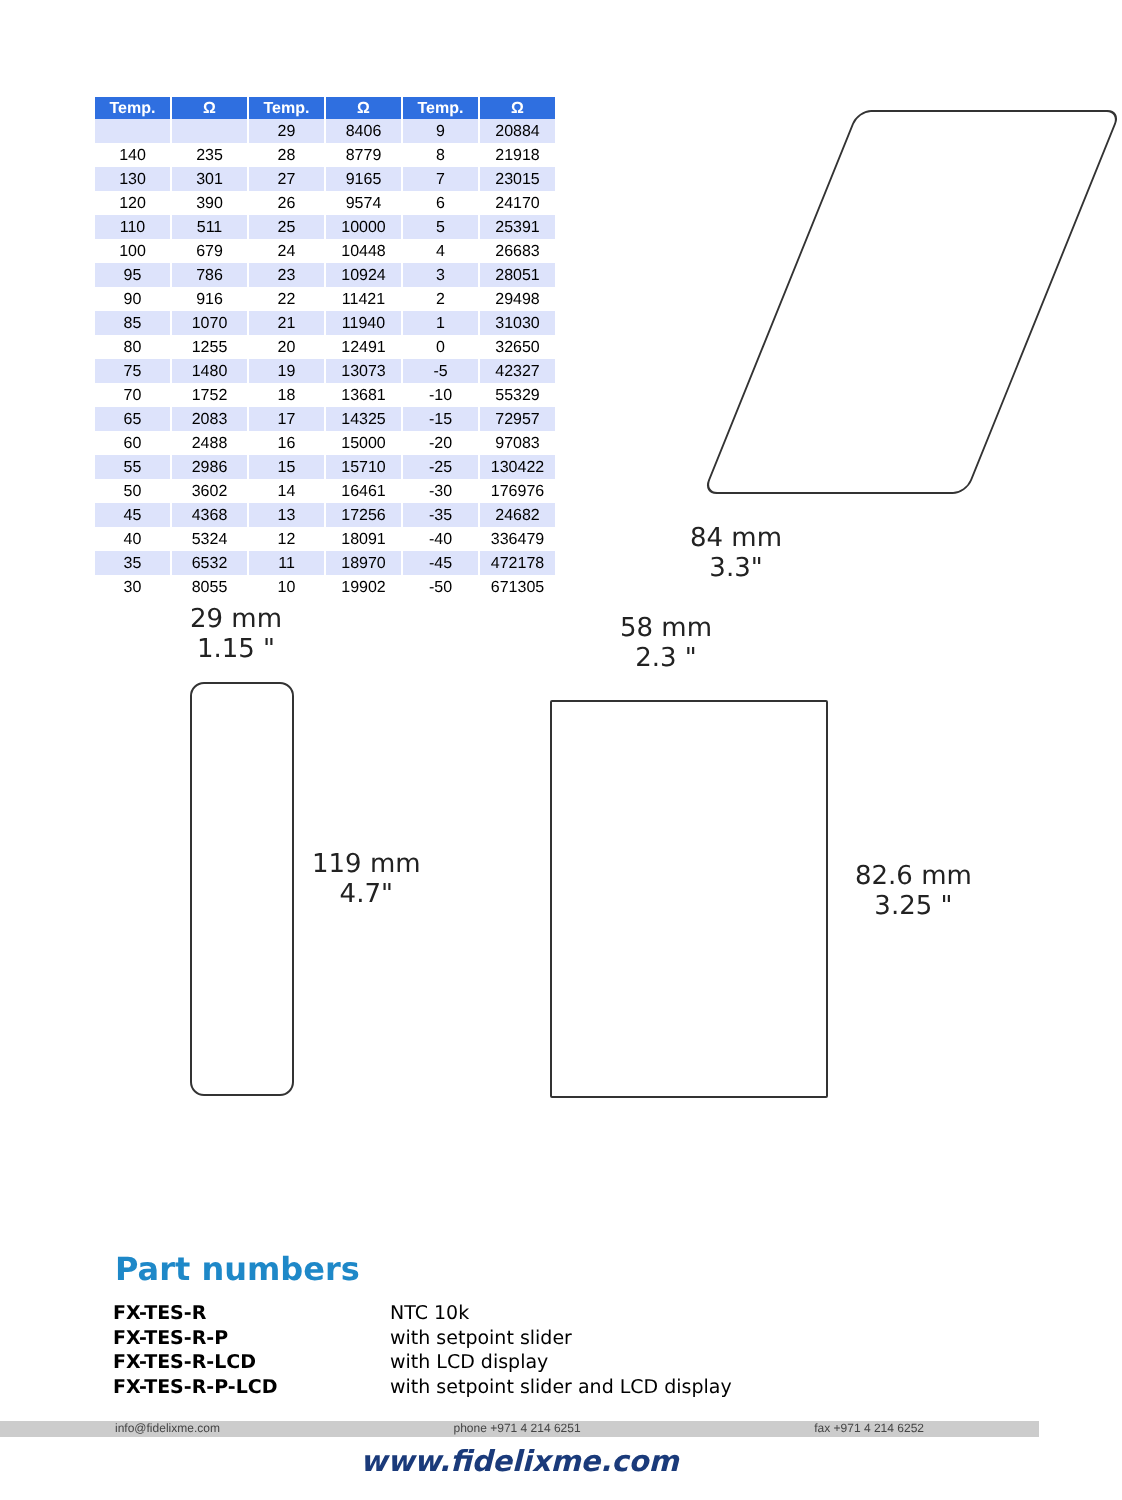| Temp. | Ω | Temp. | Ω | Temp. | Ω |
| --- | --- | --- | --- | --- | --- |
| | | 29 | 8406 | 9 | 20884 |
| 140 | 235 | 28 | 8779 | 8 | 21918 |
| 130 | 301 | 27 | 9165 | 7 | 23015 |
| 120 | 390 | 26 | 9574 | 6 | 24170 |
| 110 | 511 | 25 | 10000 | 5 | 25391 |
| 100 | 679 | 24 | 10448 | 4 | 26683 |
| 95 | 786 | 23 | 10924 | 3 | 28051 |
| 90 | 916 | 22 | 11421 | 2 | 29498 |
| 85 | 1070 | 21 | 11940 | 1 | 31030 |
| 80 | 1255 | 20 | 12491 | 0 | 32650 |
| 75 | 1480 | 19 | 13073 | -5 | 42327 |
| 70 | 1752 | 18 | 13681 | -10 | 55329 |
| 65 | 2083 | 17 | 14325 | -15 | 72957 |
| 60 | 2488 | 16 | 15000 | -20 | 97083 |
| 55 | 2986 | 15 | 15710 | -25 | 130422 |
| 50 | 3602 | 14 | 16461 | -30 | 176976 |
| 45 | 4368 | 13 | 17256 | -35 | 24682 |
| 40 | 5324 | 12 | 18091 | -40 | 336479 |
| 35 | 6532 | 11 | 18970 | -45 | 472178 |
| 30 | 8055 | 10 | 19902 | -50 | 671305 |
84 mm
3.3"
29 mm
1.15 "
119 mm
4.7"
58 mm
2.3 "
82.6 mm
3.25 "
Part numbers
FX-TES-R NTC 10k FX-TES-R-P with setpoint slider FX-TES-R-LCD with LCD display FX-TES-R-P-LCD with setpoint slider and LCD display
info@fidelixme.com phone +971 4 214 6251 fax +971 4 214 6252
www.fidelixme.com